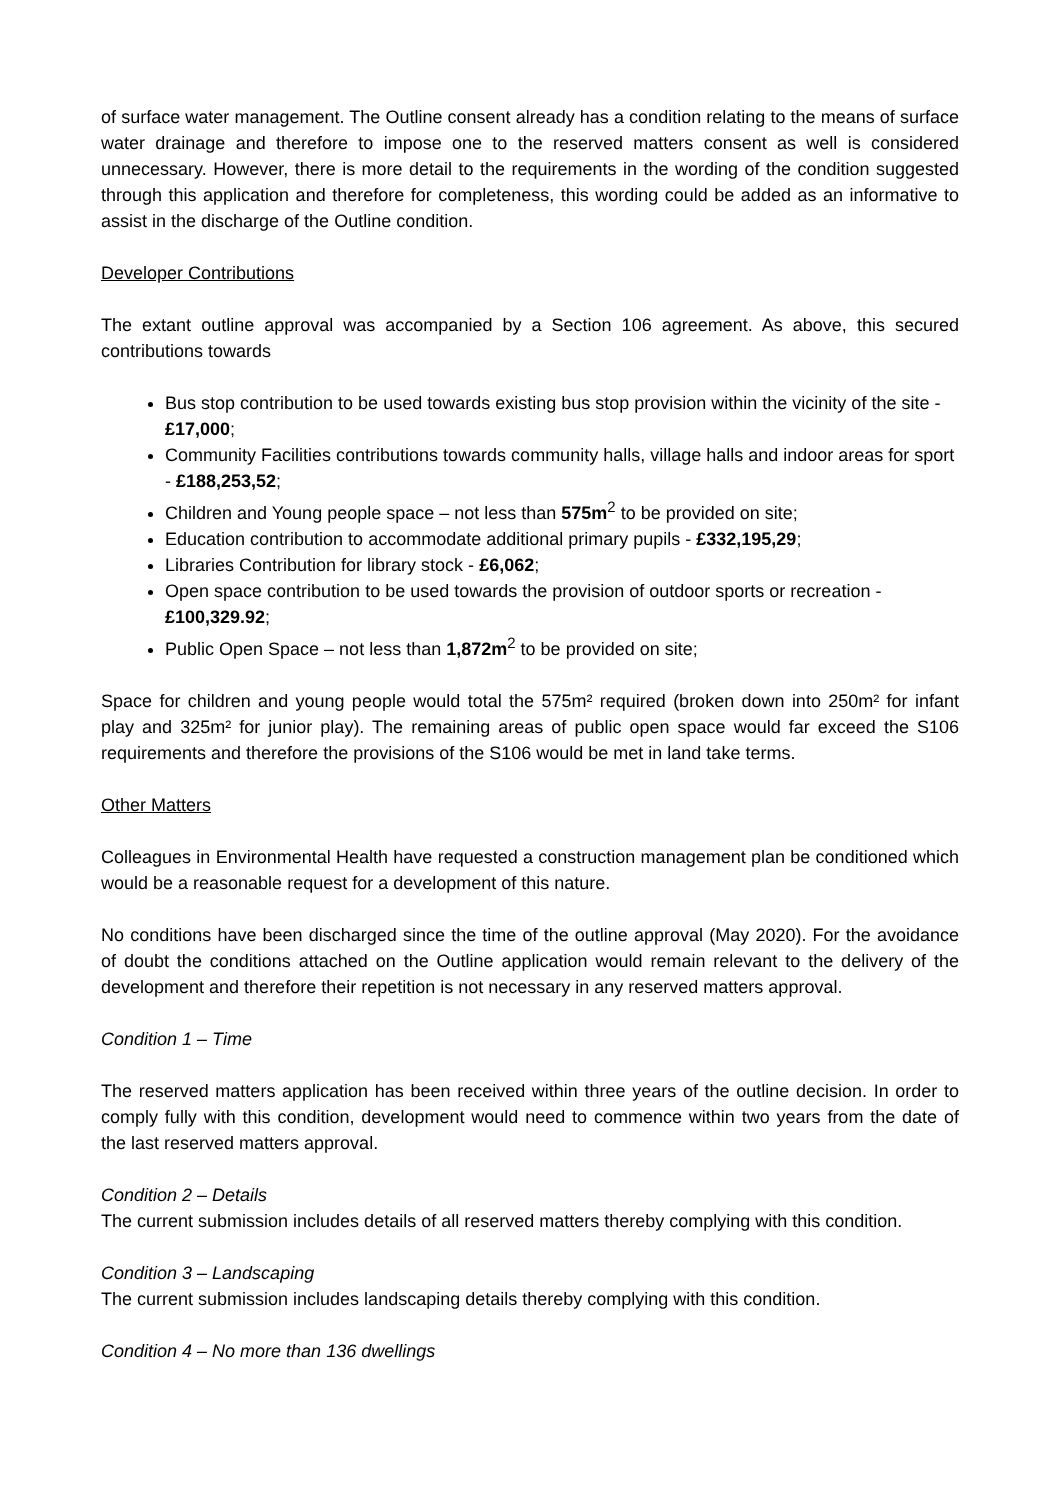of surface water management. The Outline consent already has a condition relating to the means of surface water drainage and therefore to impose one to the reserved matters consent as well is considered unnecessary. However, there is more detail to the requirements in the wording of the condition suggested through this application and therefore for completeness, this wording could be added as an informative to assist in the discharge of the Outline condition.
Developer Contributions
The extant outline approval was accompanied by a Section 106 agreement. As above, this secured contributions towards
Bus stop contribution to be used towards existing bus stop provision within the vicinity of the site - £17,000;
Community Facilities contributions towards community halls, village halls and indoor areas for sport - £188,253,52;
Children and Young people space – not less than 575m<sup>2</sup> to be provided on site;
Education contribution to accommodate additional primary pupils - £332,195,29;
Libraries Contribution for library stock - £6,062;
Open space contribution to be used towards the provision of outdoor sports or recreation - £100,329.92;
Public Open Space – not less than 1,872m<sup>2</sup> to be provided on site;
Space for children and young people would total the 575m² required (broken down into 250m² for infant play and 325m² for junior play). The remaining areas of public open space would far exceed the S106 requirements and therefore the provisions of the S106 would be met in land take terms.
Other Matters
Colleagues in Environmental Health have requested a construction management plan be conditioned which would be a reasonable request for a development of this nature.
No conditions have been discharged since the time of the outline approval (May 2020). For the avoidance of doubt the conditions attached on the Outline application would remain relevant to the delivery of the development and therefore their repetition is not necessary in any reserved matters approval.
Condition 1 – Time
The reserved matters application has been received within three years of the outline decision. In order to comply fully with this condition, development would need to commence within two years from the date of the last reserved matters approval.
Condition 2 – Details
The current submission includes details of all reserved matters thereby complying with this condition.
Condition 3 – Landscaping
The current submission includes landscaping details thereby complying with this condition.
Condition 4 – No more than 136 dwellings